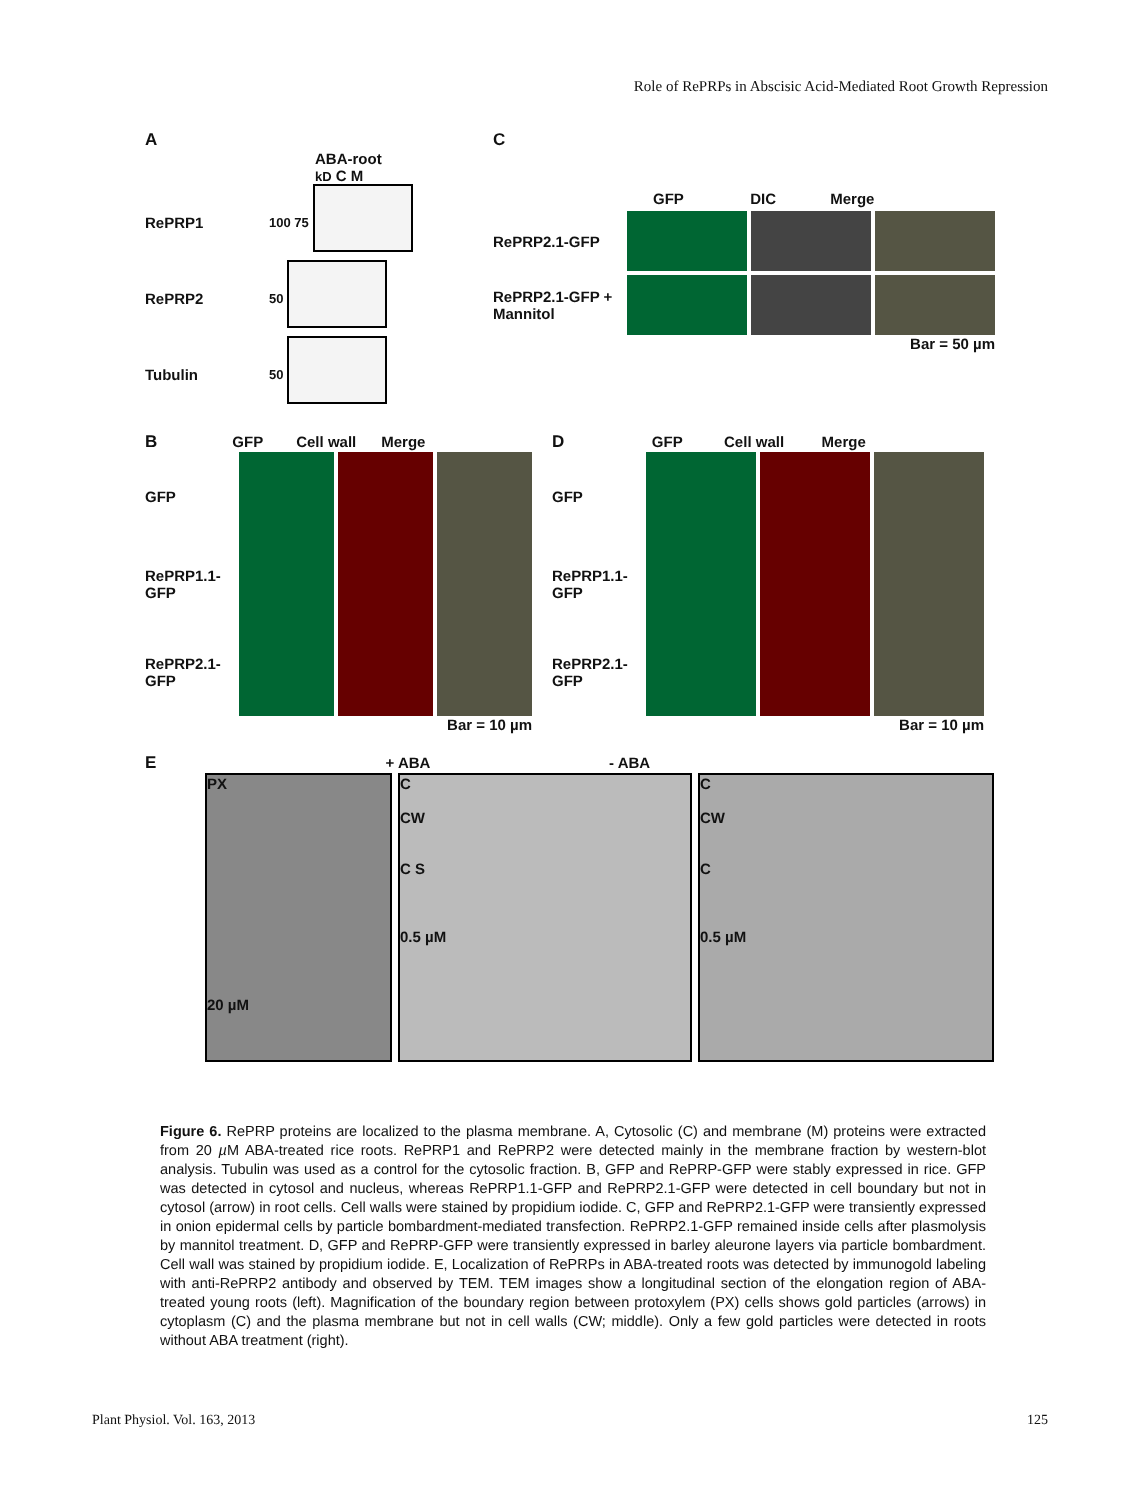Role of RePRPs in Abscisic Acid-Mediated Root Growth Repression
A
ABA-root
kD C M
RePRP1 100 75
RePRP2 50
Tubulin 50
C
GFP DIC Merge
RePRP2.1-GFP
RePRP2.1-GFP + Mannitol
Bar = 50 µm
B GFP Cell wall Merge
GFP
RePRP1.1-GFP
RePRP2.1-GFP
Bar = 10 µm
D GFP Cell wall Merge
GFP
RePRP1.1-GFP
RePRP2.1-GFP
Bar = 10 µm
E + ABA - ABA
PX
20 µM
C
CW
C S
0.5 µM
C
CW
C
0.5 µM
Figure 6. RePRP proteins are localized to the plasma membrane. A, Cytosolic (C) and membrane (M) proteins were extracted from 20 µ M ABA-treated rice roots. RePRP1 and RePRP2 were detected mainly in the membrane fraction by western-blot analysis. Tubulin was used as a control for the cytosolic fraction. B, GFP and RePRP-GFP were stably expressed in rice. GFP was detected in cytosol and nucleus, whereas RePRP1.1-GFP and RePRP2.1-GFP were detected in cell boundary but not in cytosol (arrow) in root cells. Cell walls were stained by propidium iodide. C, GFP and RePRP2.1-GFP were transiently expressed in onion epidermal cells by particle bombardment-mediated transfection. RePRP2.1-GFP remained inside cells after plasmolysis by mannitol treatment. D, GFP and RePRP-GFP were transiently expressed in barley aleurone layers via particle bombardment. Cell wall was stained by propidium iodide. E, Localization of RePRPs in ABA-treated roots was detected by immunogold labeling with anti-RePRP2 antibody and observed by TEM. TEM images show a longitudinal section of the elongation region of ABA-treated young roots (left). Magnification of the boundary region between protoxylem (PX) cells shows gold particles (arrows) in cytoplasm (C) and the plasma membrane but not in cell walls (CW; middle). Only a few gold particles were detected in roots without ABA treatment (right).
Plant Physiol. Vol. 163, 2013 125